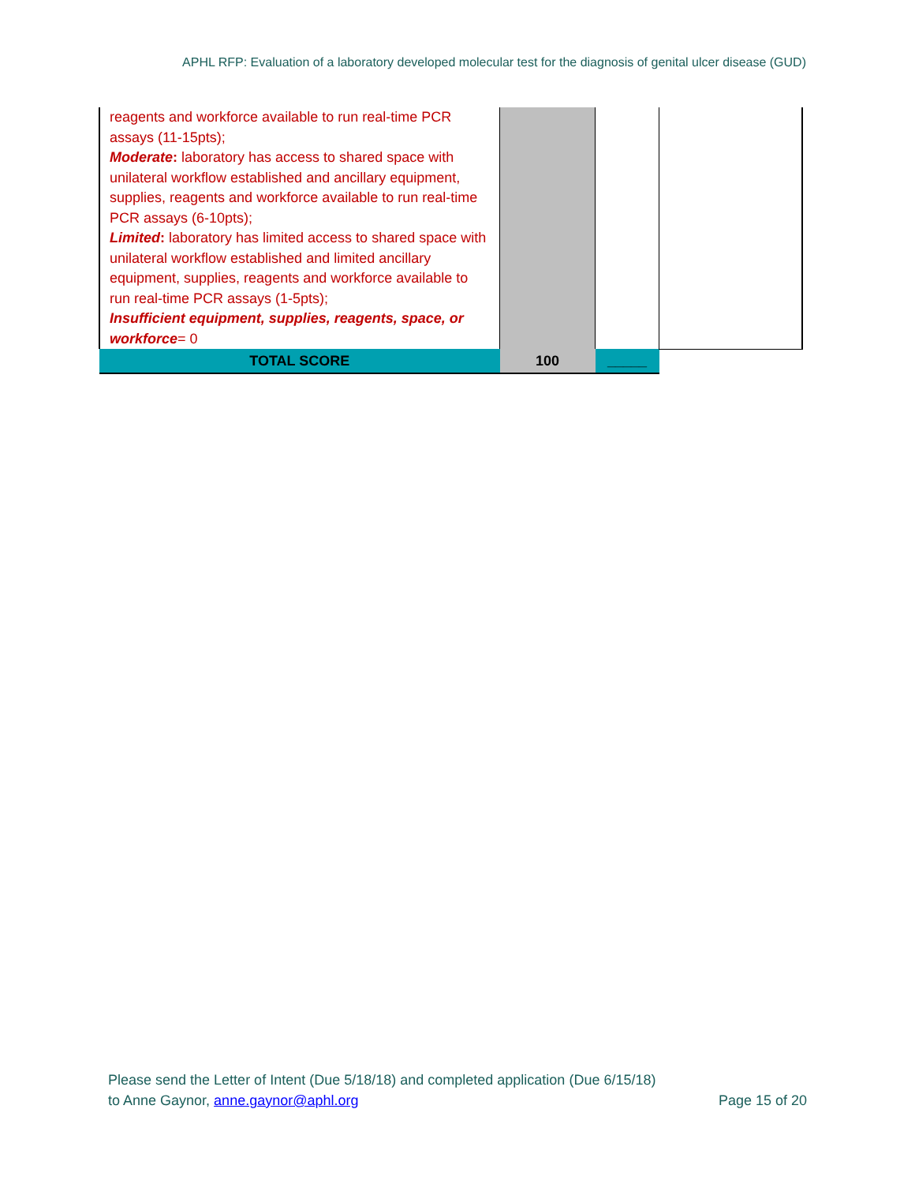APHL RFP: Evaluation of a laboratory developed molecular test for the diagnosis of genital ulcer disease (GUD)
| reagents and workforce available to run real-time PCR assays (11-15pts); Moderate : laboratory has access to shared space with unilateral workflow established and ancillary equipment, supplies, reagents and workforce available to run real-time PCR assays (6-10pts); Limited : laboratory has limited access to shared space with unilateral workflow established and limited ancillary equipment, supplies, reagents and workforce available to run real-time PCR assays (1-5pts); Insufficient equipment, supplies, reagents, space, or workforce = 0 | | | |
| TOTAL SCORE | 100 | _____ | |
Please send the Letter of Intent (Due 5/18/18) and completed application (Due 6/15/18)
to Anne Gaynor, anne.gaynor@aphl.org Page 15 of 20